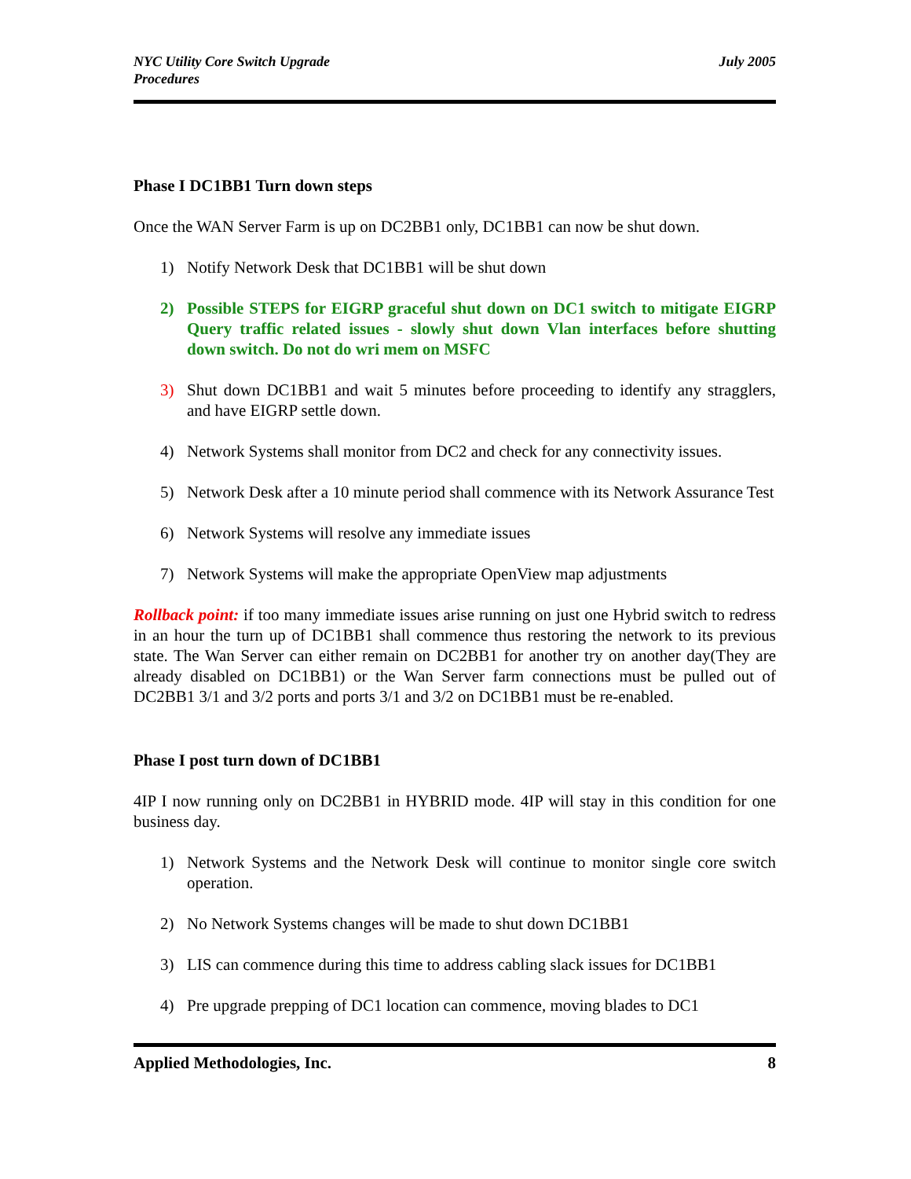NYC Utility Core Switch Upgrade
Procedures
July 2005
Phase I DC1BB1 Turn down steps
Once the WAN Server Farm is up on DC2BB1 only, DC1BB1 can now be shut down.
1) Notify Network Desk that DC1BB1 will be shut down
2) Possible STEPS for EIGRP graceful shut down on DC1 switch to mitigate EIGRP Query traffic related issues - slowly shut down Vlan interfaces before shutting down switch. Do not do wri mem on MSFC
3) Shut down DC1BB1 and wait 5 minutes before proceeding to identify any stragglers, and have EIGRP settle down.
4) Network Systems shall monitor from DC2 and check for any connectivity issues.
5) Network Desk after a 10 minute period shall commence with its Network Assurance Test
6) Network Systems will resolve any immediate issues
7) Network Systems will make the appropriate OpenView map adjustments
Rollback point: if too many immediate issues arise running on just one Hybrid switch to redress in an hour the turn up of DC1BB1 shall commence thus restoring the network to its previous state. The Wan Server can either remain on DC2BB1 for another try on another day(They are already disabled on DC1BB1) or the Wan Server farm connections must be pulled out of DC2BB1 3/1 and 3/2 ports and ports 3/1 and 3/2 on DC1BB1 must be re-enabled.
Phase I post turn down of DC1BB1
4IP I now running only on DC2BB1 in HYBRID mode. 4IP will stay in this condition for one business day.
1) Network Systems and the Network Desk will continue to monitor single core switch operation.
2) No Network Systems changes will be made to shut down DC1BB1
3) LIS can commence during this time to address cabling slack issues for DC1BB1
4) Pre upgrade prepping of DC1 location can commence, moving blades to DC1
Applied Methodologies, Inc. 8